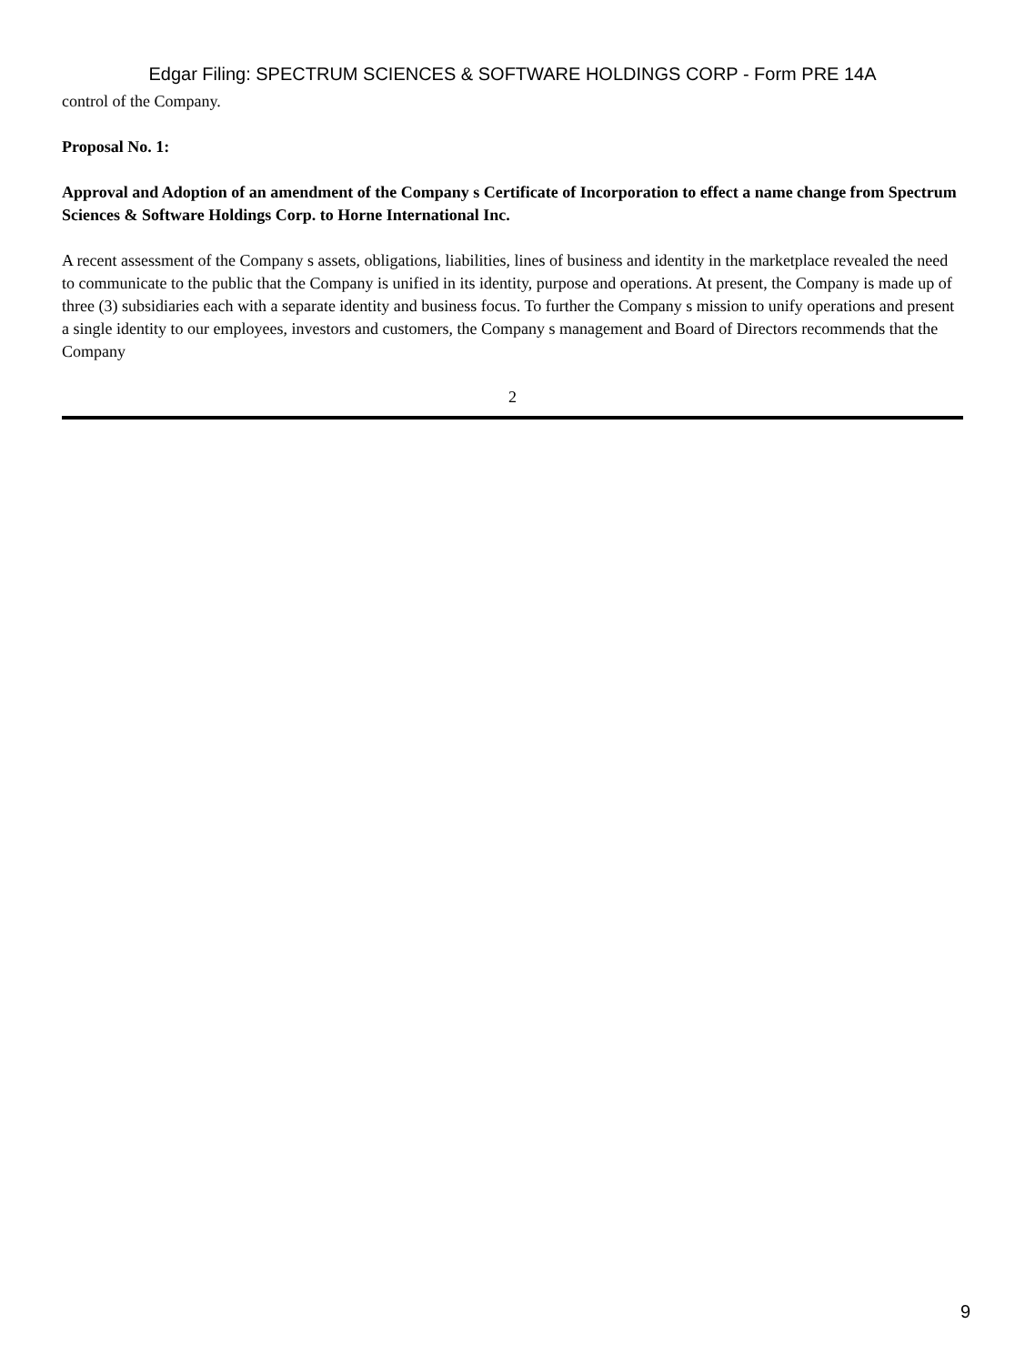Edgar Filing: SPECTRUM SCIENCES & SOFTWARE HOLDINGS CORP - Form PRE 14A
control of the Company.
Proposal No. 1:
Approval and Adoption of an amendment of the Company s Certificate of Incorporation to effect a name change from Spectrum Sciences & Software Holdings Corp. to Horne International Inc.
A recent assessment of the Company s assets, obligations, liabilities, lines of business and identity in the marketplace revealed the need to communicate to the public that the Company is unified in its identity, purpose and operations. At present, the Company is made up of three (3) subsidiaries each with a separate identity and business focus. To further the Company s mission to unify operations and present a single identity to our employees, investors and customers, the Company s management and Board of Directors recommends that the Company
2
9